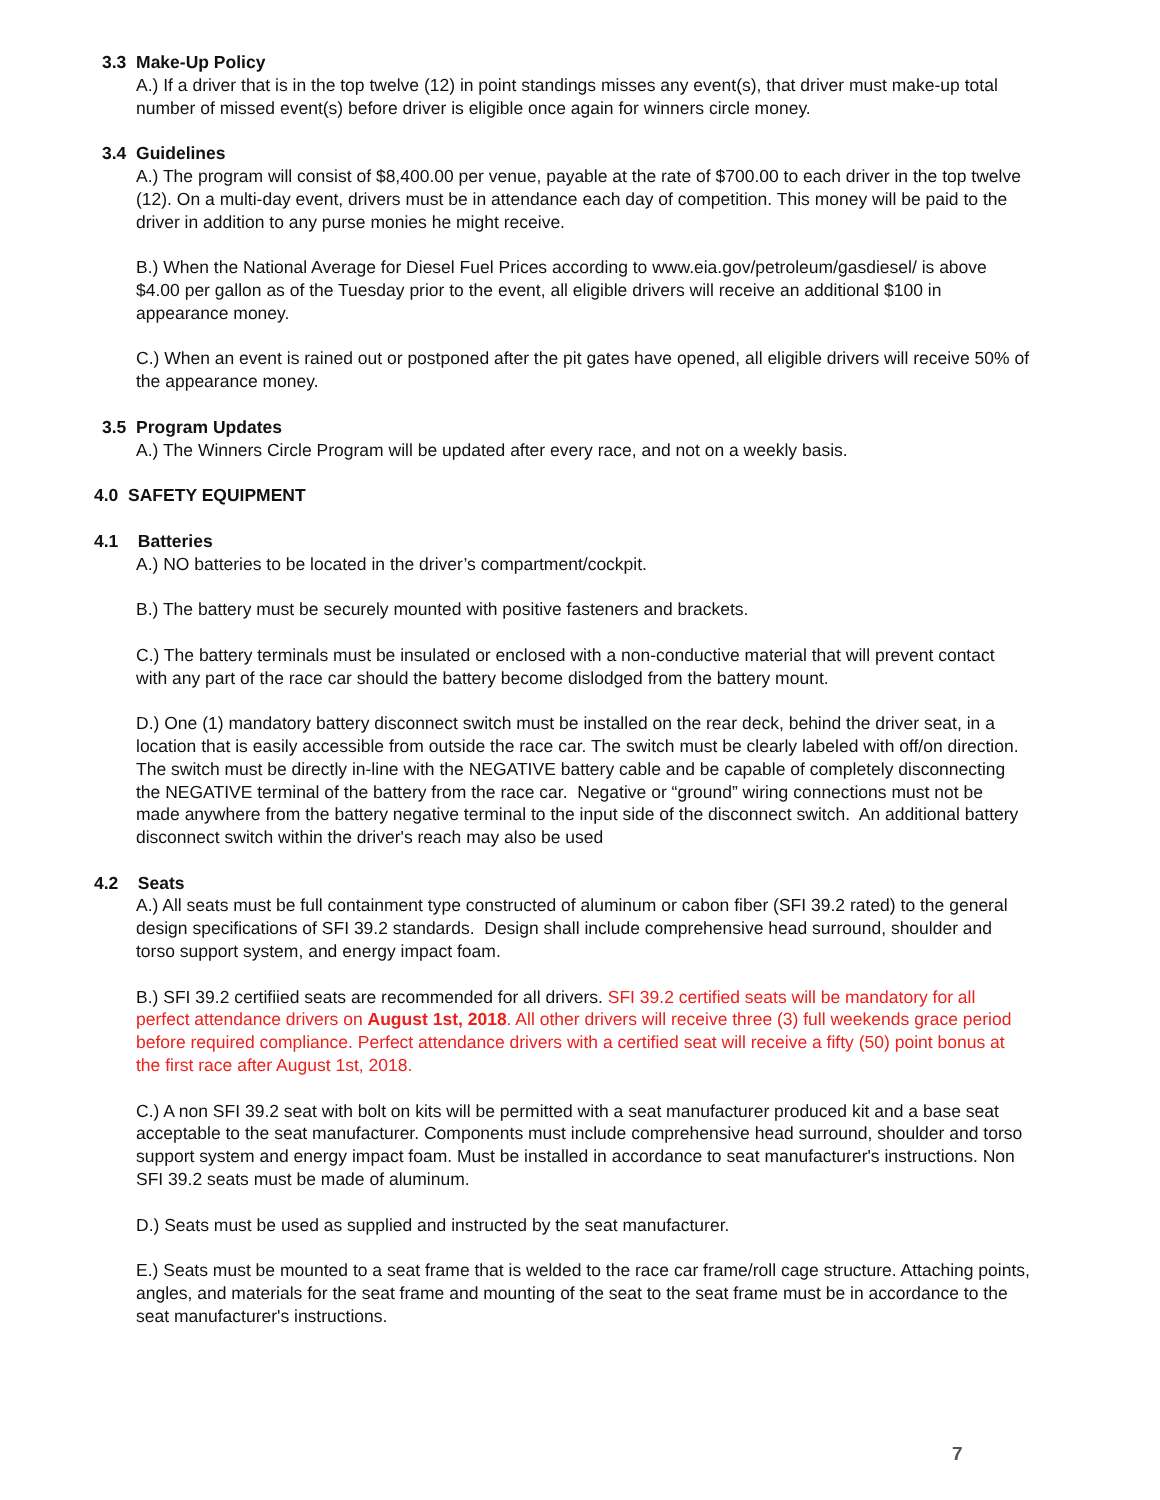3.3 Make-Up Policy
A.) If a driver that is in the top twelve (12) in point standings misses any event(s), that driver must make-up total number of missed event(s) before driver is eligible once again for winners circle money.
3.4 Guidelines
A.) The program will consist of $8,400.00 per venue, payable at the rate of $700.00 to each driver in the top twelve (12). On a multi-day event, drivers must be in attendance each day of competition. This money will be paid to the driver in addition to any purse monies he might receive.
B.) When the National Average for Diesel Fuel Prices according to www.eia.gov/petroleum/gasdiesel/ is above $4.00 per gallon as of the Tuesday prior to the event, all eligible drivers will receive an additional $100 in appearance money.
C.) When an event is rained out or postponed after the pit gates have opened, all eligible drivers will receive 50% of the appearance money.
3.5 Program Updates
A.) The Winners Circle Program will be updated after every race, and not on a weekly basis.
4.0 SAFETY EQUIPMENT
4.1 Batteries
A.) NO batteries to be located in the driver’s compartment/cockpit.
B.) The battery must be securely mounted with positive fasteners and brackets.
C.) The battery terminals must be insulated or enclosed with a non-conductive material that will prevent contact with any part of the race car should the battery become dislodged from the battery mount.
D.) One (1) mandatory battery disconnect switch must be installed on the rear deck, behind the driver seat, in a location that is easily accessible from outside the race car. The switch must be clearly labeled with off/on direction. The switch must be directly in-line with the NEGATIVE battery cable and be capable of completely disconnecting the NEGATIVE terminal of the battery from the race car. Negative or “ground” wiring connections must not be made anywhere from the battery negative terminal to the input side of the disconnect switch. An additional battery disconnect switch within the driver's reach may also be used
4.2 Seats
A.) All seats must be full containment type constructed of aluminum or cabon fiber (SFI 39.2 rated) to the general design specifications of SFI 39.2 standards. Design shall include comprehensive head surround, shoulder and torso support system, and energy impact foam.
B.) SFI 39.2 certifiied seats are recommended for all drivers. SFI 39.2 certified seats will be mandatory for all perfect attendance drivers on August 1st, 2018. All other drivers will receive three (3) full weekends grace period before required compliance. Perfect attendance drivers with a certified seat will receive a fifty (50) point bonus at the first race after August 1st, 2018.
C.) A non SFI 39.2 seat with bolt on kits will be permitted with a seat manufacturer produced kit and a base seat acceptable to the seat manufacturer. Components must include comprehensive head surround, shoulder and torso support system and energy impact foam. Must be installed in accordance to seat manufacturer's instructions. Non SFI 39.2 seats must be made of aluminum.
D.) Seats must be used as supplied and instructed by the seat manufacturer.
E.) Seats must be mounted to a seat frame that is welded to the race car frame/roll cage structure. Attaching points, angles, and materials for the seat frame and mounting of the seat to the seat frame must be in accordance to the seat manufacturer's instructions.
7